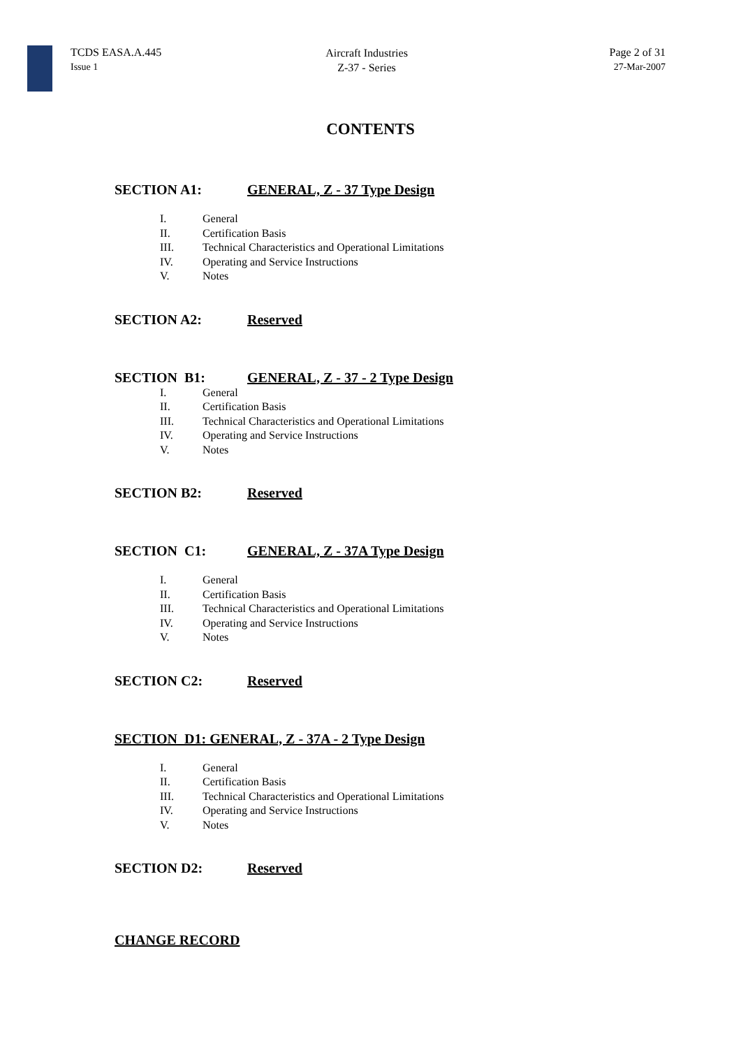TCDS EASA.A.445
Issue 1
Aircraft Industries
Z-37 - Series
Page 2 of 31
27-Mar-2007
CONTENTS
SECTION A1: GENERAL, Z - 37 Type Design
I. General
II. Certification Basis
III. Technical Characteristics and Operational Limitations
IV. Operating and Service Instructions
V. Notes
SECTION A2: Reserved
SECTION B1: GENERAL, Z - 37 - 2 Type Design
I. General
II. Certification Basis
III. Technical Characteristics and Operational Limitations
IV. Operating and Service Instructions
V. Notes
SECTION B2: Reserved
SECTION C1: GENERAL, Z - 37A Type Design
I. General
II. Certification Basis
III. Technical Characteristics and Operational Limitations
IV. Operating and Service Instructions
V. Notes
SECTION C2: Reserved
SECTION D1: GENERAL, Z - 37A - 2 Type Design
I. General
II. Certification Basis
III. Technical Characteristics and Operational Limitations
IV. Operating and Service Instructions
V. Notes
SECTION D2: Reserved
CHANGE RECORD